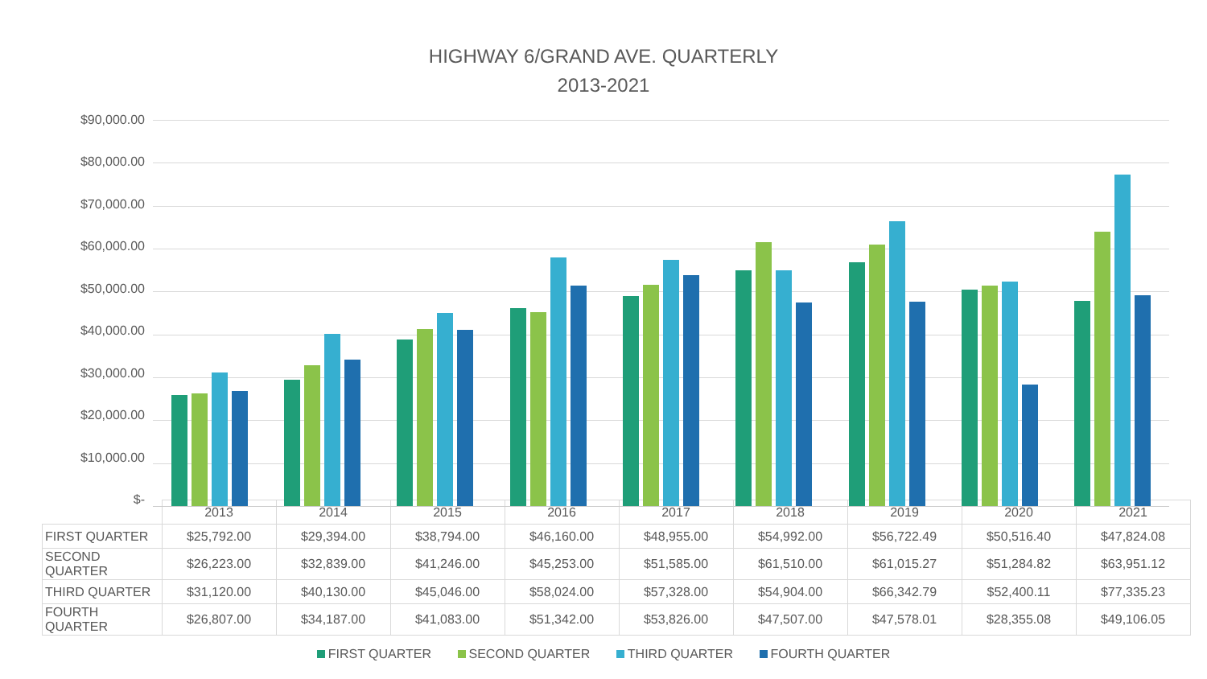HIGHWAY 6/GRAND AVE. QUARTERLY
2013-2021
$90,000.00
$80,000.00
$70,000.00
$60,000.00
$50,000.00
$40,000.00
$30,000.00
$20,000.00
$10,000.00
$-
| | 2013 | 2014 | 2015 | 2016 | 2017 | 2018 | 2019 | 2020 | 2021 |
| FIRST QUARTER | $25,792.00 | $29,394.00 | $38,794.00 | $46,160.00 | $48,955.00 | $54,992.00 | $56,722.49 | $50,516.40 | $47,824.08 |
| SECOND QUARTER | $26,223.00 | $32,839.00 | $41,246.00 | $45,253.00 | $51,585.00 | $61,510.00 | $61,015.27 | $51,284.82 | $63,951.12 |
| THIRD QUARTER | $31,120.00 | $40,130.00 | $45,046.00 | $58,024.00 | $57,328.00 | $54,904.00 | $66,342.79 | $52,400.11 | $77,335.23 |
| FOURTH QUARTER | $26,807.00 | $34,187.00 | $41,083.00 | $51,342.00 | $53,826.00 | $47,507.00 | $47,578.01 | $28,355.08 | $49,106.05 |
FIRST QUARTER SECOND QUARTER THIRD QUARTER FOURTH QUARTER